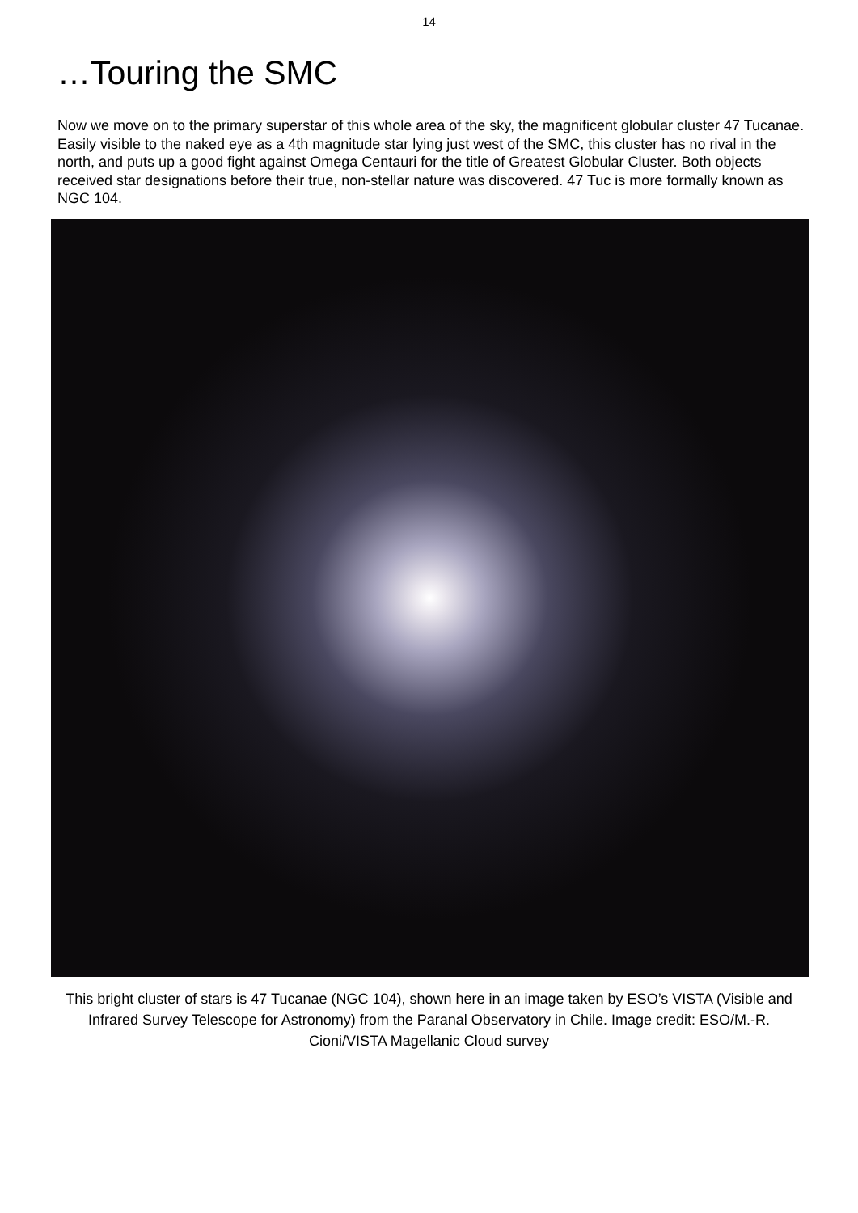14
…Touring the SMC
Now we move on to the primary superstar of this whole area of the sky, the magnificent globular cluster 47 Tucanae. Easily visible to the naked eye as a 4th magnitude star lying just west of the SMC, this cluster has no rival in the north, and puts up a good fight against Omega Centauri for the title of Greatest Globular Cluster. Both objects received star designations before their true, non-stellar nature was discovered. 47 Tuc is more formally known as NGC 104.
This bright cluster of stars is 47 Tucanae (NGC 104), shown here in an image taken by ESO’s VISTA (Visible and Infrared Survey Telescope for Astronomy) from the Paranal Observatory in Chile. Image credit: ESO/M.-R. Cioni/VISTA Magellanic Cloud survey